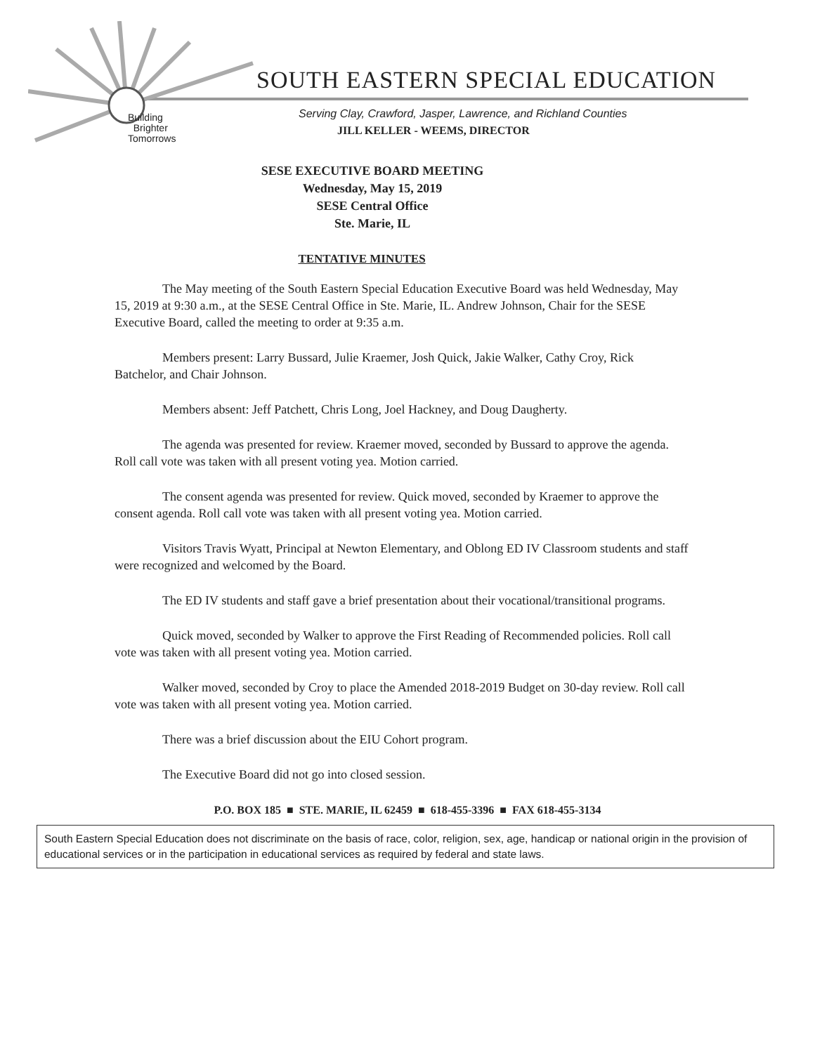Building
Brighter
Tomorrows
SOUTH EASTERN SPECIAL EDUCATION
Serving Clay, Crawford, Jasper, Lawrence, and Richland Counties
JILL KELLER - WEEMS, DIRECTOR
SESE EXECUTIVE BOARD MEETING
Wednesday, May 15, 2019
SESE Central Office
Ste. Marie, IL
TENTATIVE MINUTES
The May meeting of the South Eastern Special Education Executive Board was held Wednesday, May 15, 2019 at 9:30 a.m., at the SESE Central Office in Ste. Marie, IL. Andrew Johnson, Chair for the SESE Executive Board, called the meeting to order at 9:35 a.m.
Members present: Larry Bussard, Julie Kraemer, Josh Quick, Jakie Walker, Cathy Croy, Rick Batchelor, and Chair Johnson.
Members absent: Jeff Patchett, Chris Long, Joel Hackney, and Doug Daugherty.
The agenda was presented for review. Kraemer moved, seconded by Bussard to approve the agenda. Roll call vote was taken with all present voting yea. Motion carried.
The consent agenda was presented for review. Quick moved, seconded by Kraemer to approve the consent agenda. Roll call vote was taken with all present voting yea. Motion carried.
Visitors Travis Wyatt, Principal at Newton Elementary, and Oblong ED IV Classroom students and staff were recognized and welcomed by the Board.
The ED IV students and staff gave a brief presentation about their vocational/transitional programs.
Quick moved, seconded by Walker to approve the First Reading of Recommended policies. Roll call vote was taken with all present voting yea. Motion carried.
Walker moved, seconded by Croy to place the Amended 2018-2019 Budget on 30-day review. Roll call vote was taken with all present voting yea. Motion carried.
There was a brief discussion about the EIU Cohort program.
The Executive Board did not go into closed session.
P.O. BOX 185 ■ STE. MARIE, IL 62459 ■ 618-455-3396 ■ FAX 618-455-3134
South Eastern Special Education does not discriminate on the basis of race, color, religion, sex, age, handicap or national origin in the provision of educational services or in the participation in educational services as required by federal and state laws.